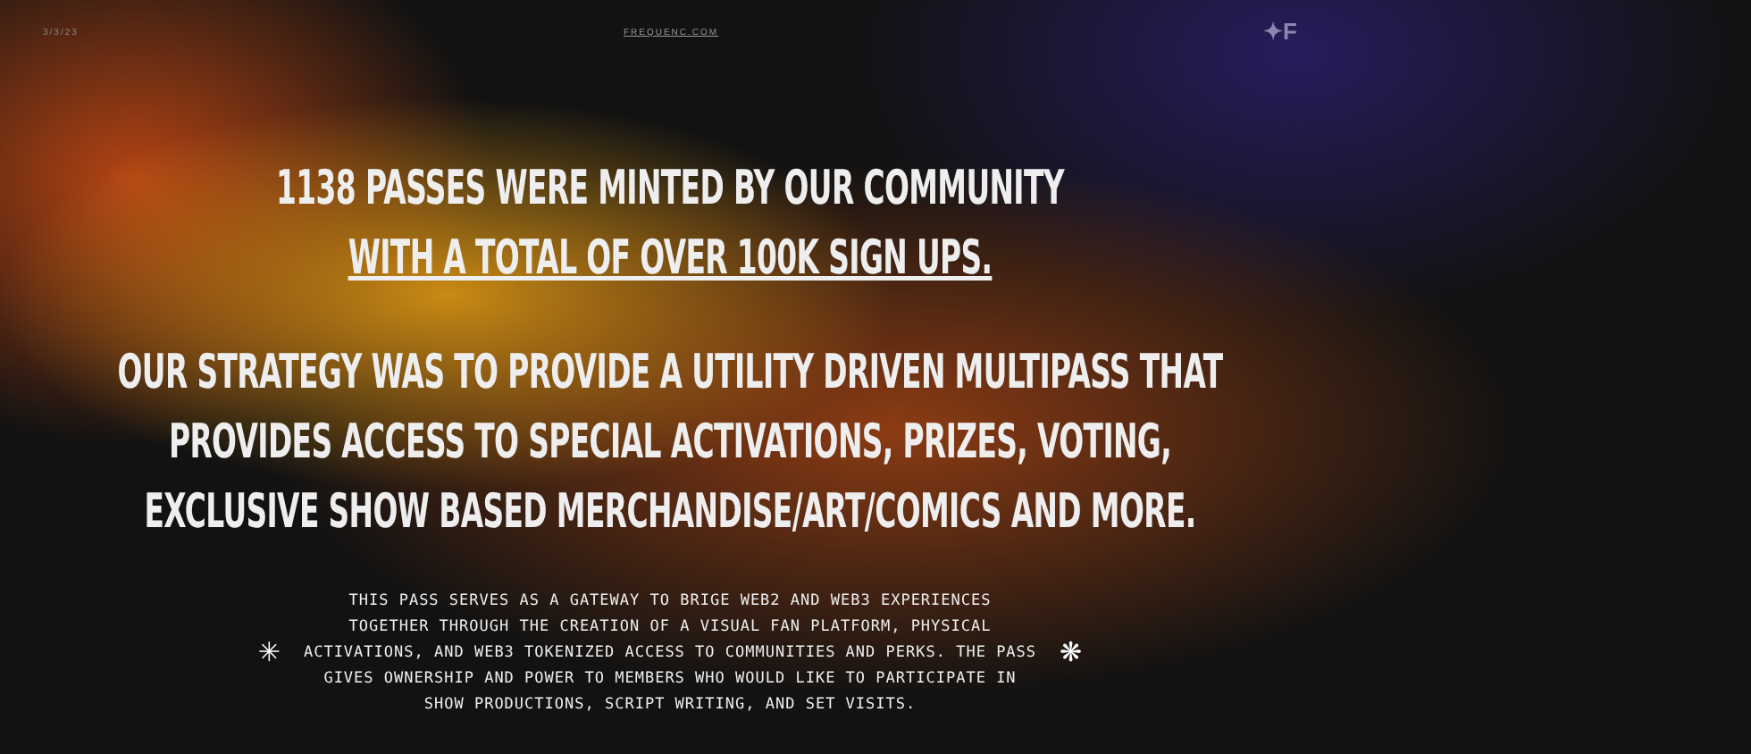3/3/23 FREQUENC.COM ✦F
1138 PASSES WERE MINTED BY OUR COMMUNITY
WITH A TOTAL OF OVER 100K SIGN UPS.
OUR STRATEGY WAS TO PROVIDE A UTILITY DRIVEN MULTIPASS THAT
PROVIDES ACCESS TO SPECIAL ACTIVATIONS, PRIZES, VOTING,
EXCLUSIVE SHOW BASED MERCHANDISE/ART/COMICS AND MORE.
✳
THIS PASS SERVES AS A GATEWAY TO BRIGE WEB2 AND WEB3 EXPERIENCES
TOGETHER THROUGH THE CREATION OF A VISUAL FAN PLATFORM, PHYSICAL
ACTIVATIONS, AND WEB3 TOKENIZED ACCESS TO COMMUNITIES AND PERKS. THE PASS
GIVES OWNERSHIP AND POWER TO MEMBERS WHO WOULD LIKE TO PARTICIPATE IN
SHOW PRODUCTIONS, SCRIPT WRITING, AND SET VISITS.
❋